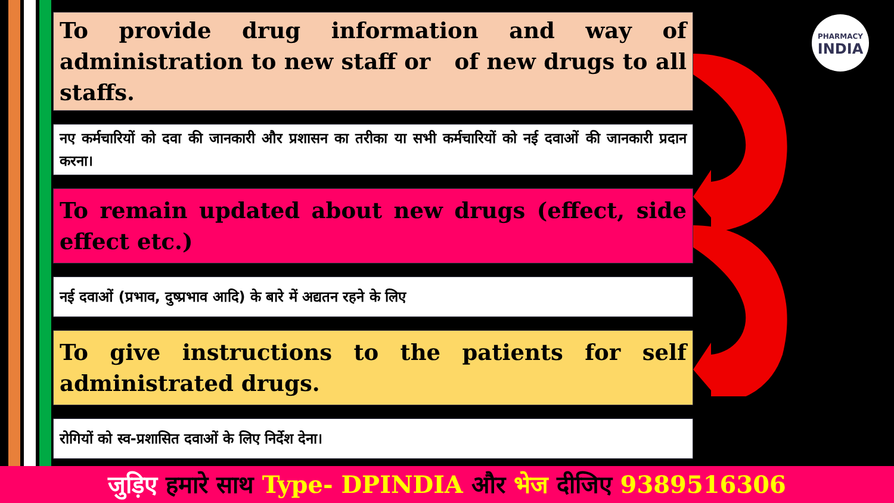PHARMACY
INDIA
To provide drug information and way of administration to new staff or of new drugs to all staffs.
नए कर्मचारियों को दवा की जानकारी और प्रशासन का तरीका या सभी कर्मचारियों को नई दवाओं की जानकारी प्रदान करना।
To remain updated about new drugs (effect, side effect etc.)
नई दवाओं (प्रभाव, दुष्प्रभाव आदि) के बारे में अद्यतन रहने के लिए
To give instructions to the patients for self administrated drugs.
रोगियों को स्व-प्रशासित दवाओं के लिए निर्देश देना।
जुड़िए हमारे साथ Type- DPINDIA और भेज दीजिए 9389516306